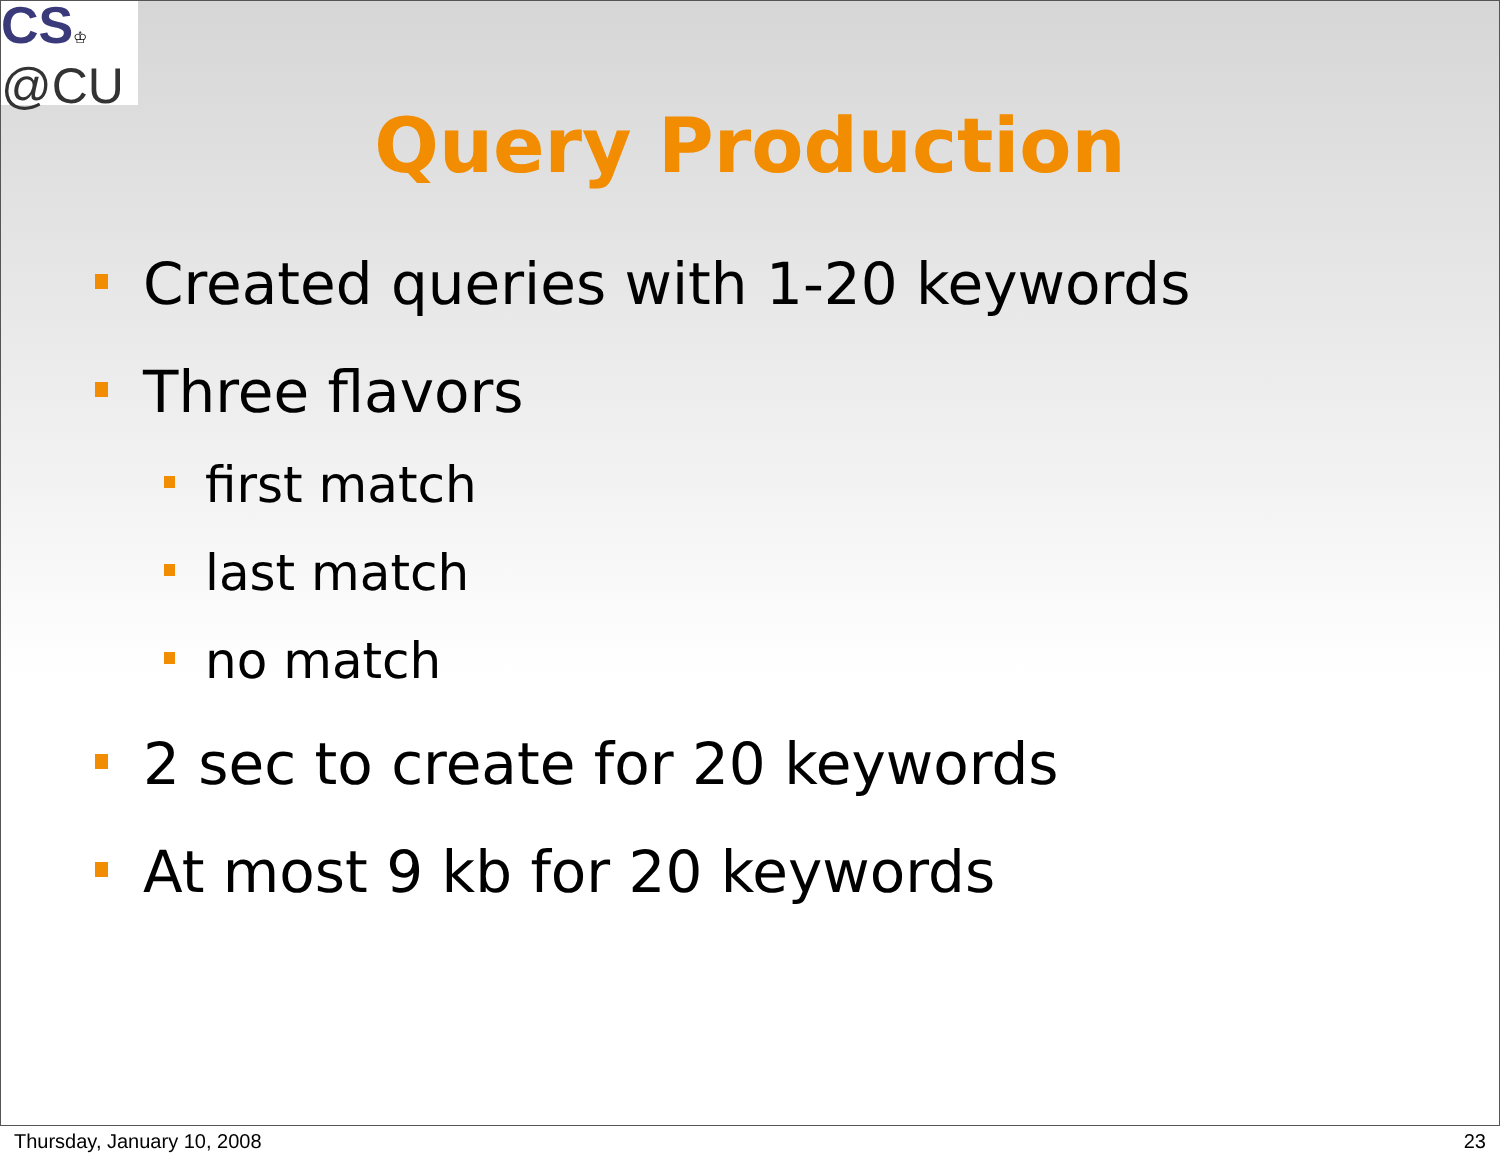CS♔
@CU
Query Production
Created queries with 1-20 keywords
Three flavors
first match
last match
no match
2 sec to create for 20 keywords
At most 9 kb for 20 keywords
Thursday, January 10, 2008 23